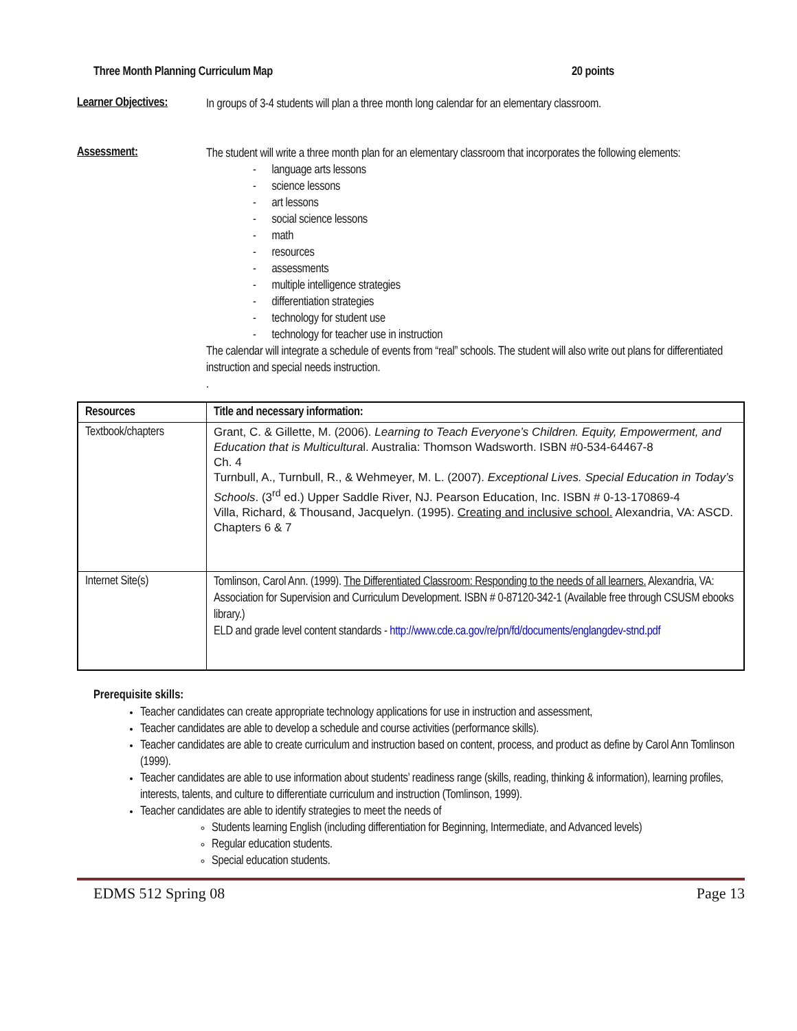Three Month Planning Curriculum Map 20 points
Learner Objectives:
In groups of 3-4 students will plan a three month long calendar for an elementary classroom.
Assessment:
The student will write a three month plan for an elementary classroom that incorporates the following elements:
- language arts lessons
- science lessons
- art lessons
- social science lessons
- math
- resources
- assessments
- multiple intelligence strategies
- differentiation strategies
- technology for student use
- technology for teacher use in instruction
The calendar will integrate a schedule of events from “real” schools. The student will also write out plans for differentiated instruction and special needs instruction.
.
| Resources | Title and necessary information: |
| --- | --- |
| Textbook/chapters | Grant, C. & Gillette, M. (2006). Learning to Teach Everyone’s Children. Equity, Empowerment, and Education that is Multicultura l. Australia: Thomson Wadsworth. ISBN #0-534-64467-8 Ch. 4 Turnbull, A., Turnbull, R., & Wehmeyer, M. L. (2007). Exceptional Lives. Special Education in Today’s Schools . (3<sup>rd</sup> ed.) Upper Saddle River, NJ. Pearson Education, Inc. ISBN # 0-13-170869-4 Villa, Richard, & Thousand, Jacquelyn. (1995). Creating and inclusive school. Alexandria, VA: ASCD. Chapters 6 & 7 |
| Internet Site(s) | Tomlinson, Carol Ann. (1999). The Differentiated Classroom: Responding to the needs of all learners. Alexandria, VA: Association for Supervision and Curriculum Development. ISBN # 0-87120-342-1 (Available free through CSUSM ebooks library.) ELD and grade level content standards - http://www.cde.ca.gov/re/pn/fd/documents/englangdev-stnd.pdf |
Prerequisite skills:
Teacher candidates can create appropriate technology applications for use in instruction and assessment,
Teacher candidates are able to develop a schedule and course activities (performance skills).
Teacher candidates are able to create curriculum and instruction based on content, process, and product as define by Carol Ann Tomlinson (1999).
Teacher candidates are able to use information about students’ readiness range (skills, reading, thinking & information), learning profiles, interests, talents, and culture to differentiate curriculum and instruction (Tomlinson, 1999).
Teacher candidates are able to identify strategies to meet the needs of
Students learning English (including differentiation for Beginning, Intermediate, and Advanced levels)
Regular education students.
Special education students.
EDMS 512 Spring 08 Page 13